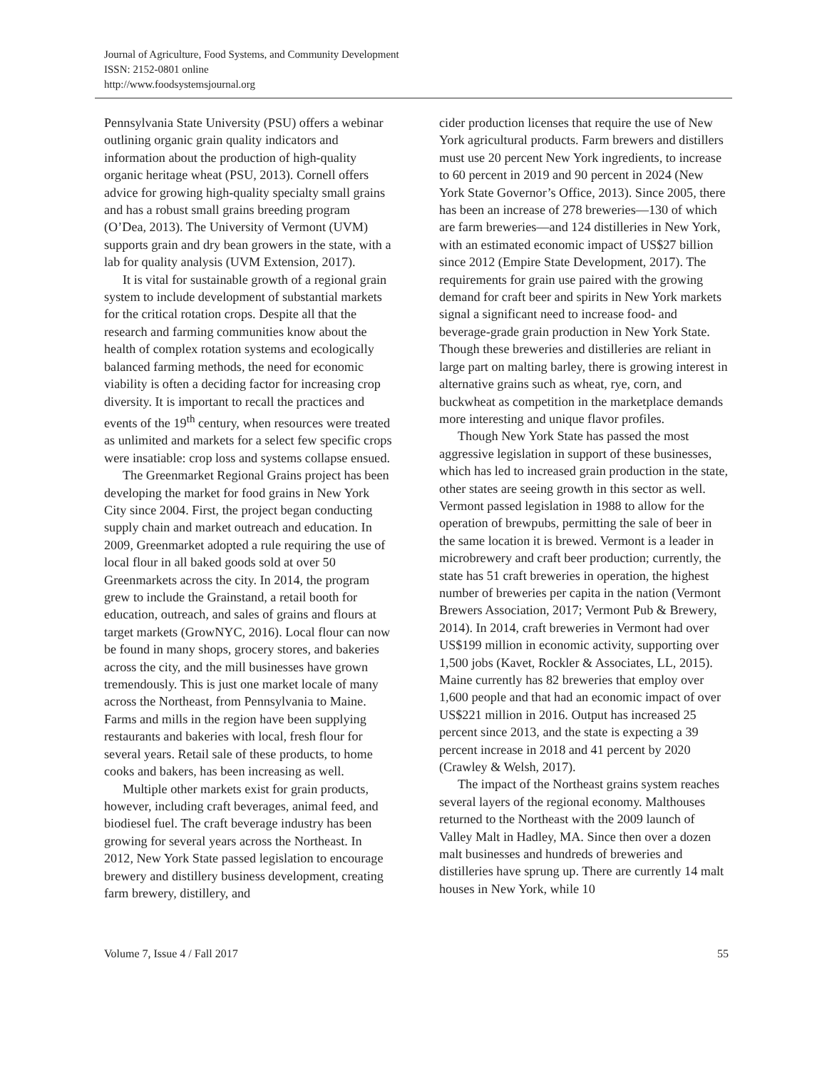Journal of Agriculture, Food Systems, and Community Development
ISSN: 2152-0801 online
http://www.foodsystemsjournal.org
Pennsylvania State University (PSU) offers a webinar outlining organic grain quality indicators and information about the production of high-quality organic heritage wheat (PSU, 2013). Cornell offers advice for growing high-quality specialty small grains and has a robust small grains breeding program (O’Dea, 2013). The University of Vermont (UVM) supports grain and dry bean growers in the state, with a lab for quality analysis (UVM Extension, 2017).
It is vital for sustainable growth of a regional grain system to include development of substantial markets for the critical rotation crops. Despite all that the research and farming communities know about the health of complex rotation systems and ecologically balanced farming methods, the need for economic viability is often a deciding factor for increasing crop diversity. It is important to recall the practices and events of the 19<sup>th</sup> century, when resources were treated as unlimited and markets for a select few specific crops were insatiable: crop loss and systems collapse ensued.
The Greenmarket Regional Grains project has been developing the market for food grains in New York City since 2004. First, the project began conducting supply chain and market outreach and education. In 2009, Greenmarket adopted a rule requiring the use of local flour in all baked goods sold at over 50 Greenmarkets across the city. In 2014, the program grew to include the Grainstand, a retail booth for education, outreach, and sales of grains and flours at target markets (GrowNYC, 2016). Local flour can now be found in many shops, grocery stores, and bakeries across the city, and the mill businesses have grown tremendously. This is just one market locale of many across the Northeast, from Pennsylvania to Maine. Farms and mills in the region have been supplying restaurants and bakeries with local, fresh flour for several years. Retail sale of these products, to home cooks and bakers, has been increasing as well.
Multiple other markets exist for grain products, however, including craft beverages, animal feed, and biodiesel fuel. The craft beverage industry has been growing for several years across the Northeast. In 2012, New York State passed legislation to encourage brewery and distillery business development, creating farm brewery, distillery, and
cider production licenses that require the use of New York agricultural products. Farm brewers and distillers must use 20 percent New York ingredients, to increase to 60 percent in 2019 and 90 percent in 2024 (New York State Governor’s Office, 2013). Since 2005, there has been an increase of 278 breweries—130 of which are farm breweries—and 124 distilleries in New York, with an estimated economic impact of US$27 billion since 2012 (Empire State Development, 2017). The requirements for grain use paired with the growing demand for craft beer and spirits in New York markets signal a significant need to increase food- and beverage-grade grain production in New York State. Though these breweries and distilleries are reliant in large part on malting barley, there is growing interest in alternative grains such as wheat, rye, corn, and buckwheat as competition in the marketplace demands more interesting and unique flavor profiles.
Though New York State has passed the most aggressive legislation in support of these businesses, which has led to increased grain production in the state, other states are seeing growth in this sector as well. Vermont passed legislation in 1988 to allow for the operation of brewpubs, permitting the sale of beer in the same location it is brewed. Vermont is a leader in microbrewery and craft beer production; currently, the state has 51 craft breweries in operation, the highest number of breweries per capita in the nation (Vermont Brewers Association, 2017; Vermont Pub & Brewery, 2014). In 2014, craft breweries in Vermont had over US$199 million in economic activity, supporting over 1,500 jobs (Kavet, Rockler & Associates, LL, 2015). Maine currently has 82 breweries that employ over 1,600 people and that had an economic impact of over US$221 million in 2016. Output has increased 25 percent since 2013, and the state is expecting a 39 percent increase in 2018 and 41 percent by 2020 (Crawley & Welsh, 2017).
The impact of the Northeast grains system reaches several layers of the regional economy. Malthouses returned to the Northeast with the 2009 launch of Valley Malt in Hadley, MA. Since then over a dozen malt businesses and hundreds of breweries and distilleries have sprung up. There are currently 14 malt houses in New York, while 10
Volume 7, Issue 4 / Fall 2017 55